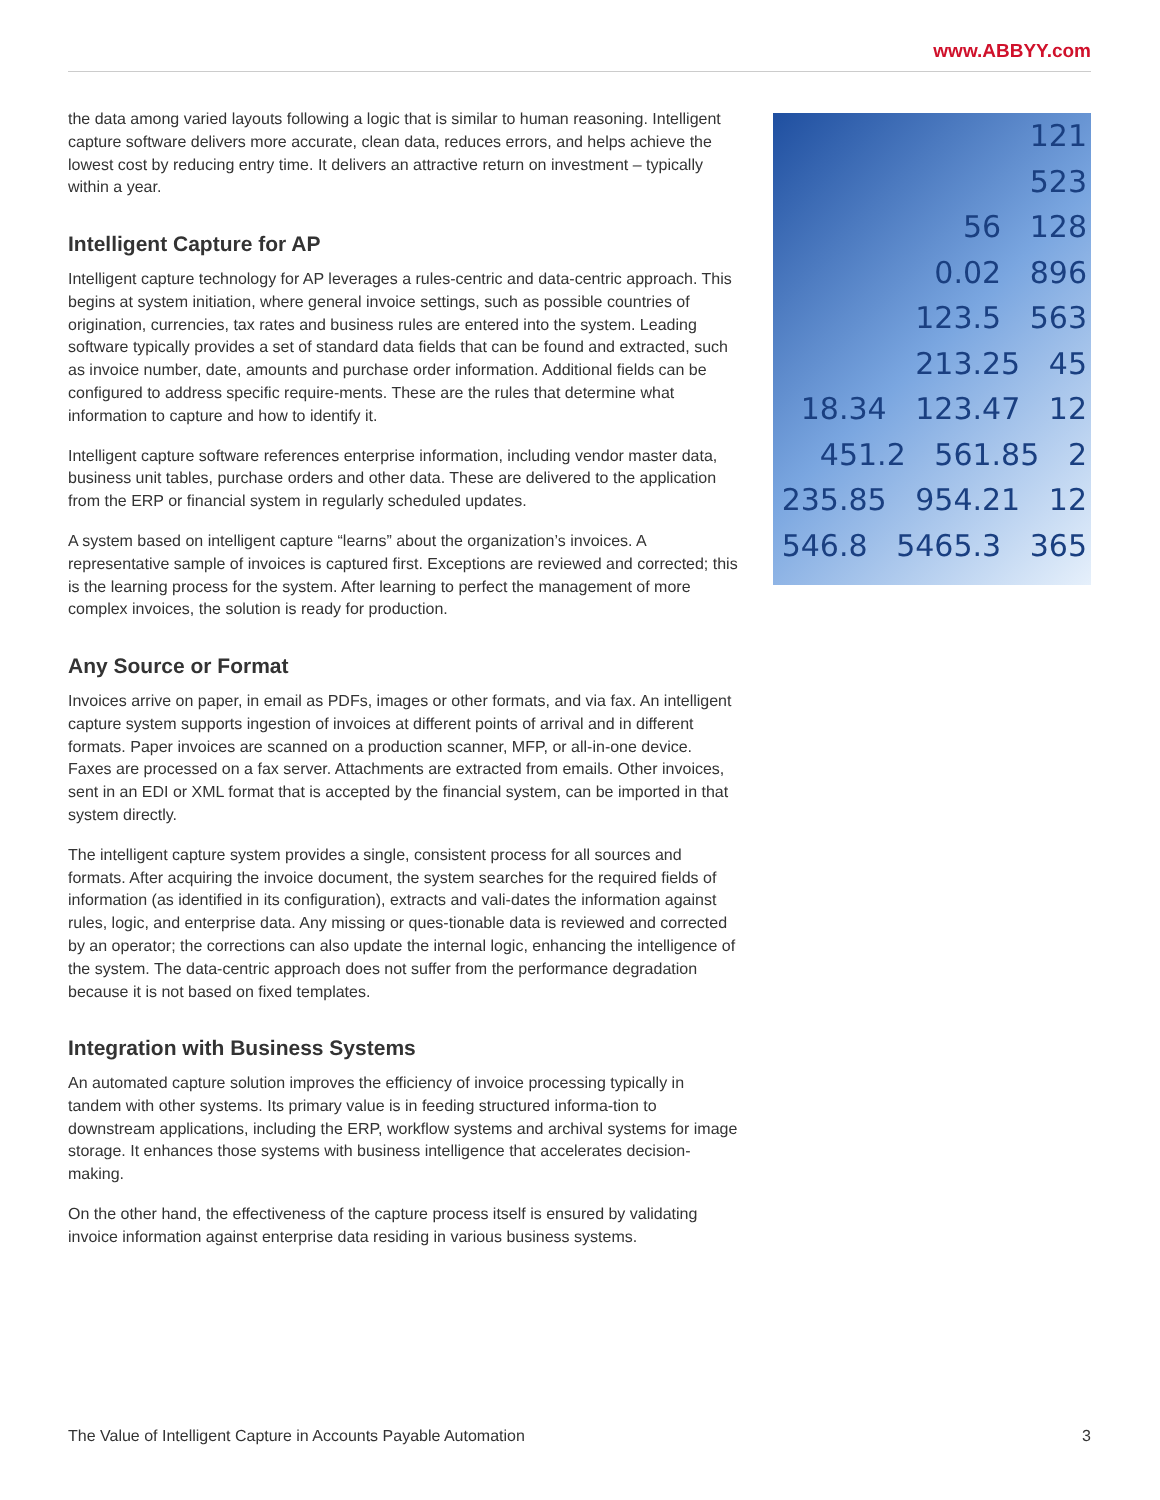www.ABBYY.com
the data among varied layouts following a logic that is similar to human reasoning. Intelligent capture software delivers more accurate, clean data, reduces errors, and helps achieve the lowest cost by reducing entry time. It delivers an attractive return on investment – typically within a year.
Intelligent Capture for AP
Intelligent capture technology for AP leverages a rules-centric and data-centric approach. This begins at system initiation, where general invoice settings, such as possible countries of origination, currencies, tax rates and business rules are entered into the system. Leading software typically provides a set of standard data fields that can be found and extracted, such as invoice number, date, amounts and purchase order information. Additional fields can be configured to address specific require-ments. These are the rules that determine what information to capture and how to identify it.
Intelligent capture software references enterprise information, including vendor master data, business unit tables, purchase orders and other data. These are delivered to the application from the ERP or financial system in regularly scheduled updates.
A system based on intelligent capture “learns” about the organization’s invoices. A representative sample of invoices is captured first. Exceptions are reviewed and corrected; this is the learning process for the system. After learning to perfect the management of more complex invoices, the solution is ready for production.
Any Source or Format
Invoices arrive on paper, in email as PDFs, images or other formats, and via fax. An intelligent capture system supports ingestion of invoices at different points of arrival and in different formats. Paper invoices are scanned on a production scanner, MFP, or all-in-one device. Faxes are processed on a fax server. Attachments are extracted from emails. Other invoices, sent in an EDI or XML format that is accepted by the financial system, can be imported in that system directly.
The intelligent capture system provides a single, consistent process for all sources and formats. After acquiring the invoice document, the system searches for the required fields of information (as identified in its configuration), extracts and vali-dates the information against rules, logic, and enterprise data. Any missing or ques-tionable data is reviewed and corrected by an operator; the corrections can also update the internal logic, enhancing the intelligence of the system. The data-centric approach does not suffer from the performance degradation because it is not based on fixed templates.
Integration with Business Systems
An automated capture solution improves the efficiency of invoice processing typically in tandem with other systems. Its primary value is in feeding structured informa-tion to downstream applications, including the ERP, workflow systems and archival systems for image storage. It enhances those systems with business intelligence that accelerates decision-making.
On the other hand, the effectiveness of the capture process itself is ensured by validating invoice information against enterprise data residing in various business systems.
121
523
56 128
0.02 896
123.5 563
213.25 45
18.34 123.47 12
451.2 561.85 2
235.85 954.21 12
546.8 5465.3 365
The Value of Intelligent Capture in Accounts Payable Automation 3